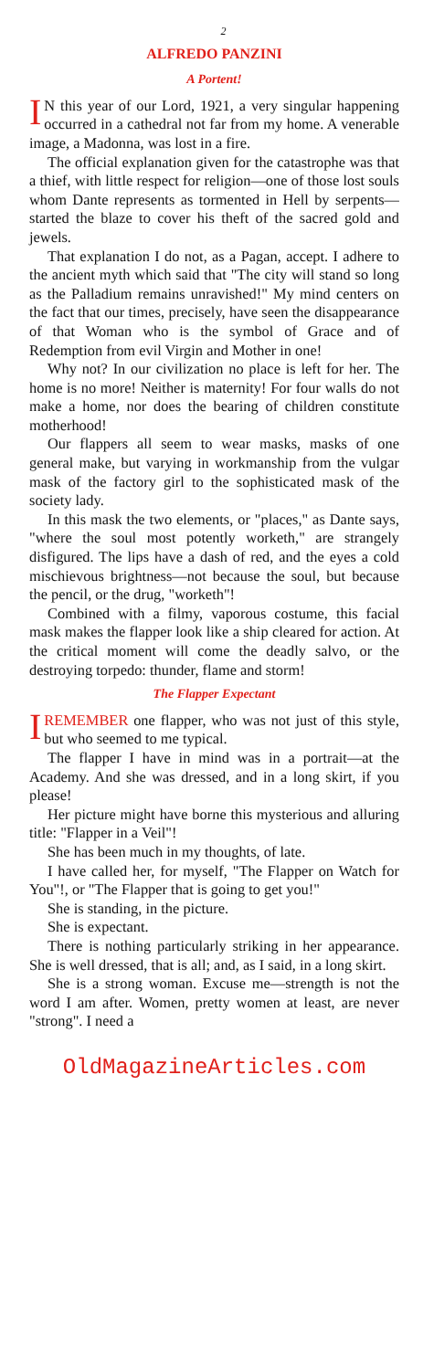2
ALFREDO PANZINI
A Portent!
IN this year of our Lord, 1921, a very singular happening occurred in a cathedral not far from my home. A venerable image, a Madonna, was lost in a fire.
The official explanation given for the catastrophe was that a thief, with little respect for religion—one of those lost souls whom Dante represents as tormented in Hell by serpents—started the blaze to cover his theft of the sacred gold and jewels.
That explanation I do not, as a Pagan, accept. I adhere to the ancient myth which said that "The city will stand so long as the Palladium remains unravished!" My mind centers on the fact that our times, precisely, have seen the disappearance of that Woman who is the symbol of Grace and of Redemption from evil Virgin and Mother in one!
Why not? In our civilization no place is left for her. The home is no more! Neither is maternity! For four walls do not make a home, nor does the bearing of children constitute motherhood!
Our flappers all seem to wear masks, masks of one general make, but varying in workmanship from the vulgar mask of the factory girl to the sophisticated mask of the society lady.
In this mask the two elements, or "places," as Dante says, "where the soul most potently worketh," are strangely disfigured. The lips have a dash of red, and the eyes a cold mischievous brightness—not because the soul, but because the pencil, or the drug, "worketh"!
Combined with a filmy, vaporous costume, this facial mask makes the flapper look like a ship cleared for action. At the critical moment will come the deadly salvo, or the destroying torpedo: thunder, flame and storm!
The Flapper Expectant
IREMEMBER one flapper, who was not just of this style, but who seemed to me typical.
The flapper I have in mind was in a portrait—at the Academy. And she was dressed, and in a long skirt, if you please!
Her picture might have borne this mysterious and alluring title: "Flapper in a Veil"!
She has been much in my thoughts, of late.
I have called her, for myself, "The Flapper on Watch for You"!, or "The Flapper that is going to get you!"
She is standing, in the picture.
She is expectant.
There is nothing particularly striking in her appearance. She is well dressed, that is all; and, as I said, in a long skirt.
She is a strong woman. Excuse me—strength is not the word I am after. Women, pretty women at least, are never "strong". I need a
OldMagazineArticles.com